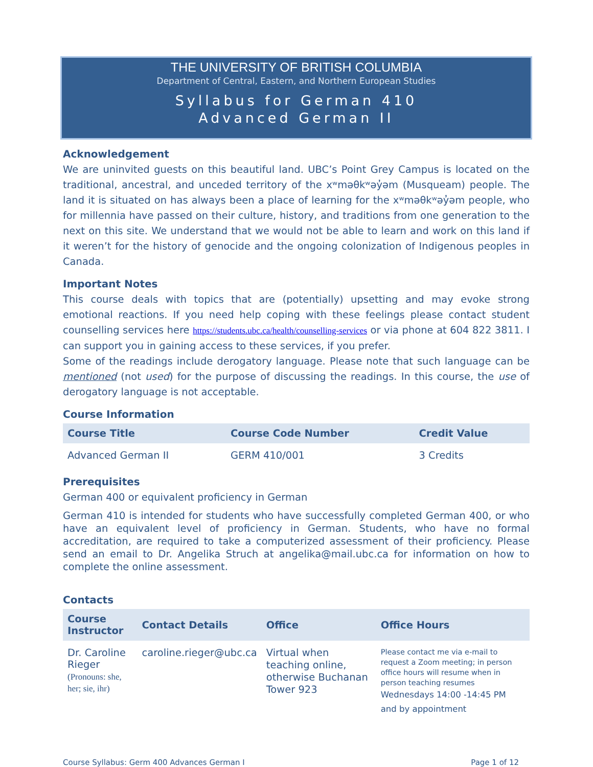THE UNIVERSITY OF BRITISH COLUMBIA
Department of Central, Eastern, and Northern European Studies
Syllabus for German 410
Advanced German II
Acknowledgement
We are uninvited guests on this beautiful land. UBC’s Point Grey Campus is located on the traditional, ancestral, and unceded territory of the xʷməθkʷəy̓əm (Musqueam) people. The land it is situated on has always been a place of learning for the xʷməθkʷəy̓əm people, who for millennia have passed on their culture, history, and traditions from one generation to the next on this site. We understand that we would not be able to learn and work on this land if it weren’t for the history of genocide and the ongoing colonization of Indigenous peoples in Canada.
Important Notes
This course deals with topics that are (potentially) upsetting and may evoke strong emotional reactions. If you need help coping with these feelings please contact student counselling services here https://students.ubc.ca/health/counselling-services or via phone at 604 822 3811. I can support you in gaining access to these services, if you prefer.
Some of the readings include derogatory language. Please note that such language can be mentioned (not used) for the purpose of discussing the readings. In this course, the use of derogatory language is not acceptable.
Course Information
| Course Title | Course Code Number | Credit Value |
| --- | --- | --- |
| Advanced German II | GERM 410/001 | 3 Credits |
Prerequisites
German 400 or equivalent proficiency in German
German 410 is intended for students who have successfully completed German 400, or who have an equivalent level of proficiency in German. Students, who have no formal accreditation, are required to take a computerized assessment of their proficiency. Please send an email to Dr. Angelika Struch at angelika@mail.ubc.ca for information on how to complete the online assessment.
Contacts
| Course Instructor | Contact Details | Office | Office Hours |
| --- | --- | --- | --- |
| Dr. Caroline Rieger (Pronouns: she, her; sie, ihr) | caroline.rieger@ubc.ca | Virtual when teaching online, otherwise Buchanan Tower 923 | Please contact me via e-mail to request a Zoom meeting; in person office hours will resume when in person teaching resumes Wednesdays 14:00 -14:45 PM and by appointment |
Course Syllabus: Germ 400 Advances German I Page 1 of 12